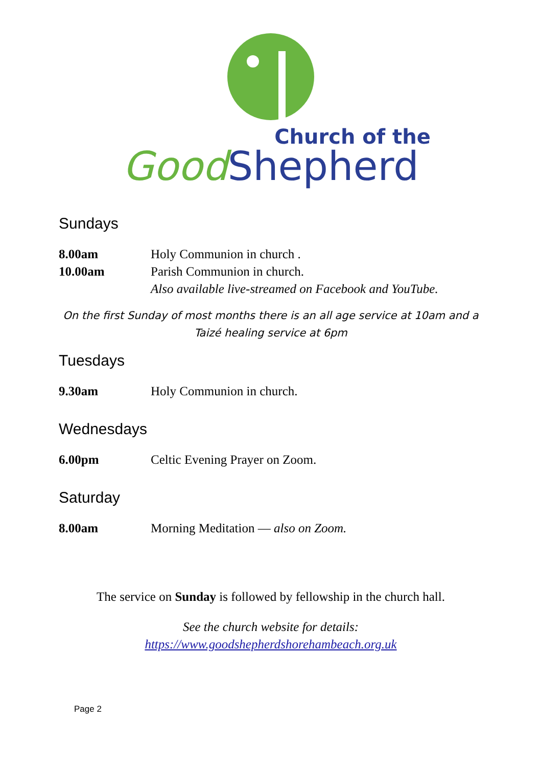Church of the
Good Shepherd
Sundays
8.00am Holy Communion in church .
10.00am Parish Communion in church.
Also available live-streamed on Facebook and YouTube.
On the first Sunday of most months there is an all age service at 10am and a Taizé healing service at 6pm
Tuesdays
9.30am Holy Communion in church.
Wednesdays
6.00pm Celtic Evening Prayer on Zoom.
Saturday
8.00am Morning Meditation — also on Zoom.
The service on Sunday is followed by fellowship in the church hall.
See the church website for details:
https://www.goodshepherdshorehambeach.org.uk
Page 2